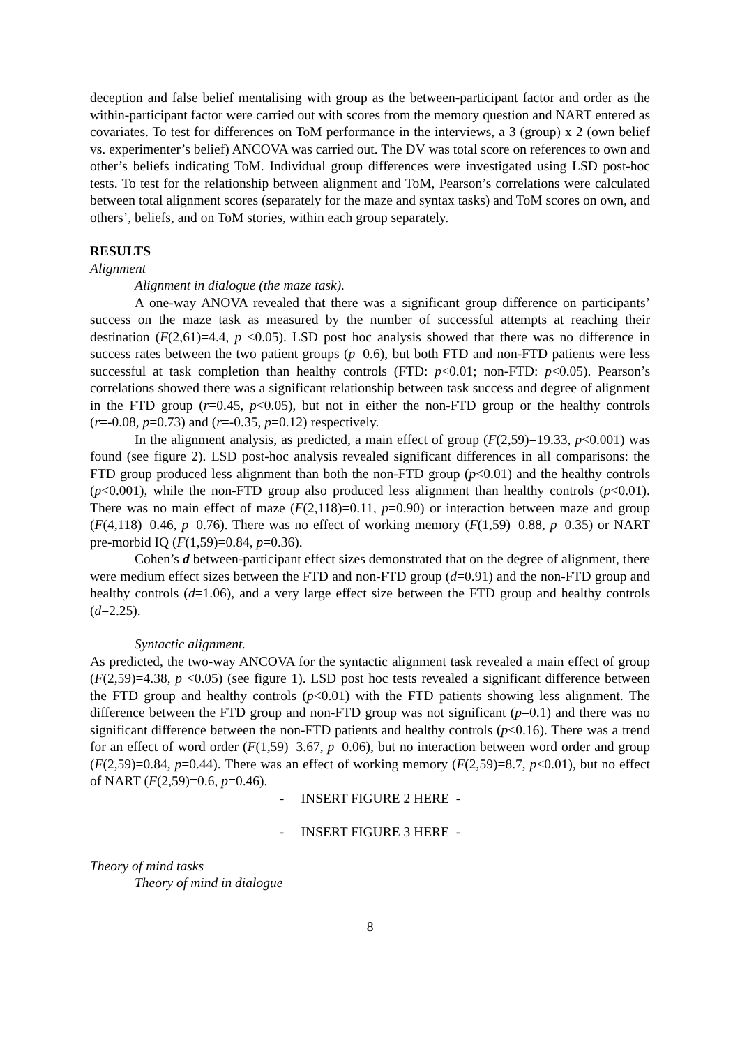deception and false belief mentalising with group as the between-participant factor and order as the within-participant factor were carried out with scores from the memory question and NART entered as covariates. To test for differences on ToM performance in the interviews, a 3 (group) x 2 (own belief vs. experimenter’s belief) ANCOVA was carried out. The DV was total score on references to own and other’s beliefs indicating ToM. Individual group differences were investigated using LSD post-hoc tests. To test for the relationship between alignment and ToM, Pearson’s correlations were calculated between total alignment scores (separately for the maze and syntax tasks) and ToM scores on own, and others’, beliefs, and on ToM stories, within each group separately.
RESULTS
Alignment
Alignment in dialogue (the maze task).
A one-way ANOVA revealed that there was a significant group difference on participants’ success on the maze task as measured by the number of successful attempts at reaching their destination (F(2,61)=4.4, p <0.05). LSD post hoc analysis showed that there was no difference in success rates between the two patient groups (p=0.6), but both FTD and non-FTD patients were less successful at task completion than healthy controls (FTD: p<0.01; non-FTD: p<0.05). Pearson’s correlations showed there was a significant relationship between task success and degree of alignment in the FTD group (r=0.45, p<0.05), but not in either the non-FTD group or the healthy controls (r=-0.08, p=0.73) and (r=-0.35, p=0.12) respectively.
In the alignment analysis, as predicted, a main effect of group (F(2,59)=19.33, p<0.001) was found (see figure 2). LSD post-hoc analysis revealed significant differences in all comparisons: the FTD group produced less alignment than both the non-FTD group (p<0.01) and the healthy controls (p<0.001), while the non-FTD group also produced less alignment than healthy controls (p<0.01). There was no main effect of maze (F(2,118)=0.11, p=0.90) or interaction between maze and group (F(4,118)=0.46, p=0.76). There was no effect of working memory (F(1,59)=0.88, p=0.35) or NART pre-morbid IQ (F(1,59)=0.84, p=0.36).
Cohen’s d between-participant effect sizes demonstrated that on the degree of alignment, there were medium effect sizes between the FTD and non-FTD group (d=0.91) and the non-FTD group and healthy controls (d=1.06), and a very large effect size between the FTD group and healthy controls (d=2.25).
Syntactic alignment.
As predicted, the two-way ANCOVA for the syntactic alignment task revealed a main effect of group (F(2,59)=4.38, p <0.05) (see figure 1). LSD post hoc tests revealed a significant difference between the FTD group and healthy controls (p<0.01) with the FTD patients showing less alignment. The difference between the FTD group and non-FTD group was not significant (p=0.1) and there was no significant difference between the non-FTD patients and healthy controls (p<0.16). There was a trend for an effect of word order (F(1,59)=3.67, p=0.06), but no interaction between word order and group (F(2,59)=0.84, p=0.44). There was an effect of working memory (F(2,59)=8.7, p<0.01), but no effect of NART (F(2,59)=0.6, p=0.46).
- INSERT FIGURE 2 HERE -
- INSERT FIGURE 3 HERE -
Theory of mind tasks
Theory of mind in dialogue
8